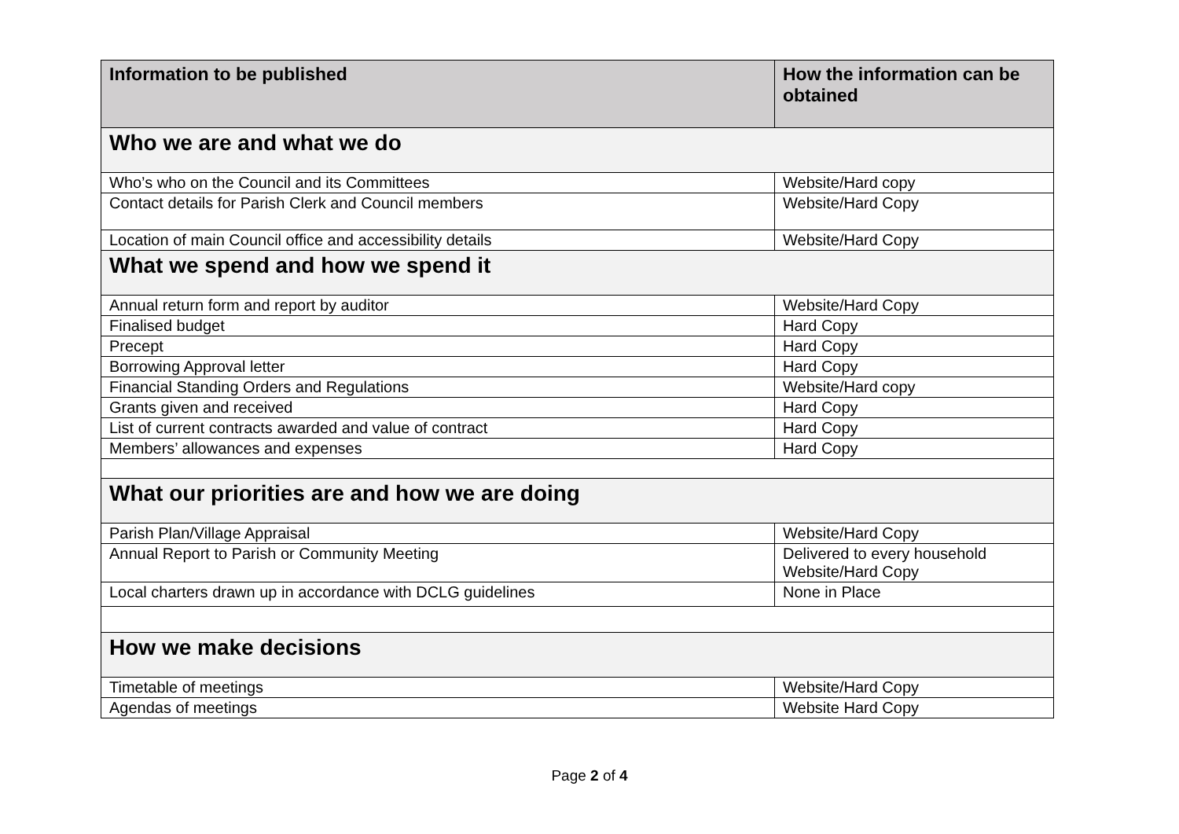| Information to be published | How the information can be obtained |
| --- | --- |
| Who we are and what we do | |
| Who’s who on the Council and its Committees | Website/Hard copy |
| Contact details for Parish Clerk and Council members | Website/Hard Copy |
| Location of main Council office and accessibility details | Website/Hard Copy |
| What we spend and how we spend it | |
| Annual return form and report by auditor | Website/Hard Copy |
| Finalised budget | Hard Copy |
| Precept | Hard Copy |
| Borrowing Approval letter | Hard Copy |
| Financial Standing Orders and Regulations | Website/Hard copy |
| Grants given and received | Hard Copy |
| List of current contracts awarded and value of contract | Hard Copy |
| Members’ allowances and expenses | Hard Copy |
| What our priorities are and how we are doing | |
| Parish Plan/Village Appraisal | Website/Hard Copy |
| Annual Report to Parish or Community Meeting | Delivered to every household Website/Hard Copy |
| Local charters drawn up in accordance with DCLG guidelines | None in Place |
| How we make decisions | |
| Timetable of meetings | Website/Hard Copy |
| Agendas of meetings | Website Hard Copy |
Page 2 of 4